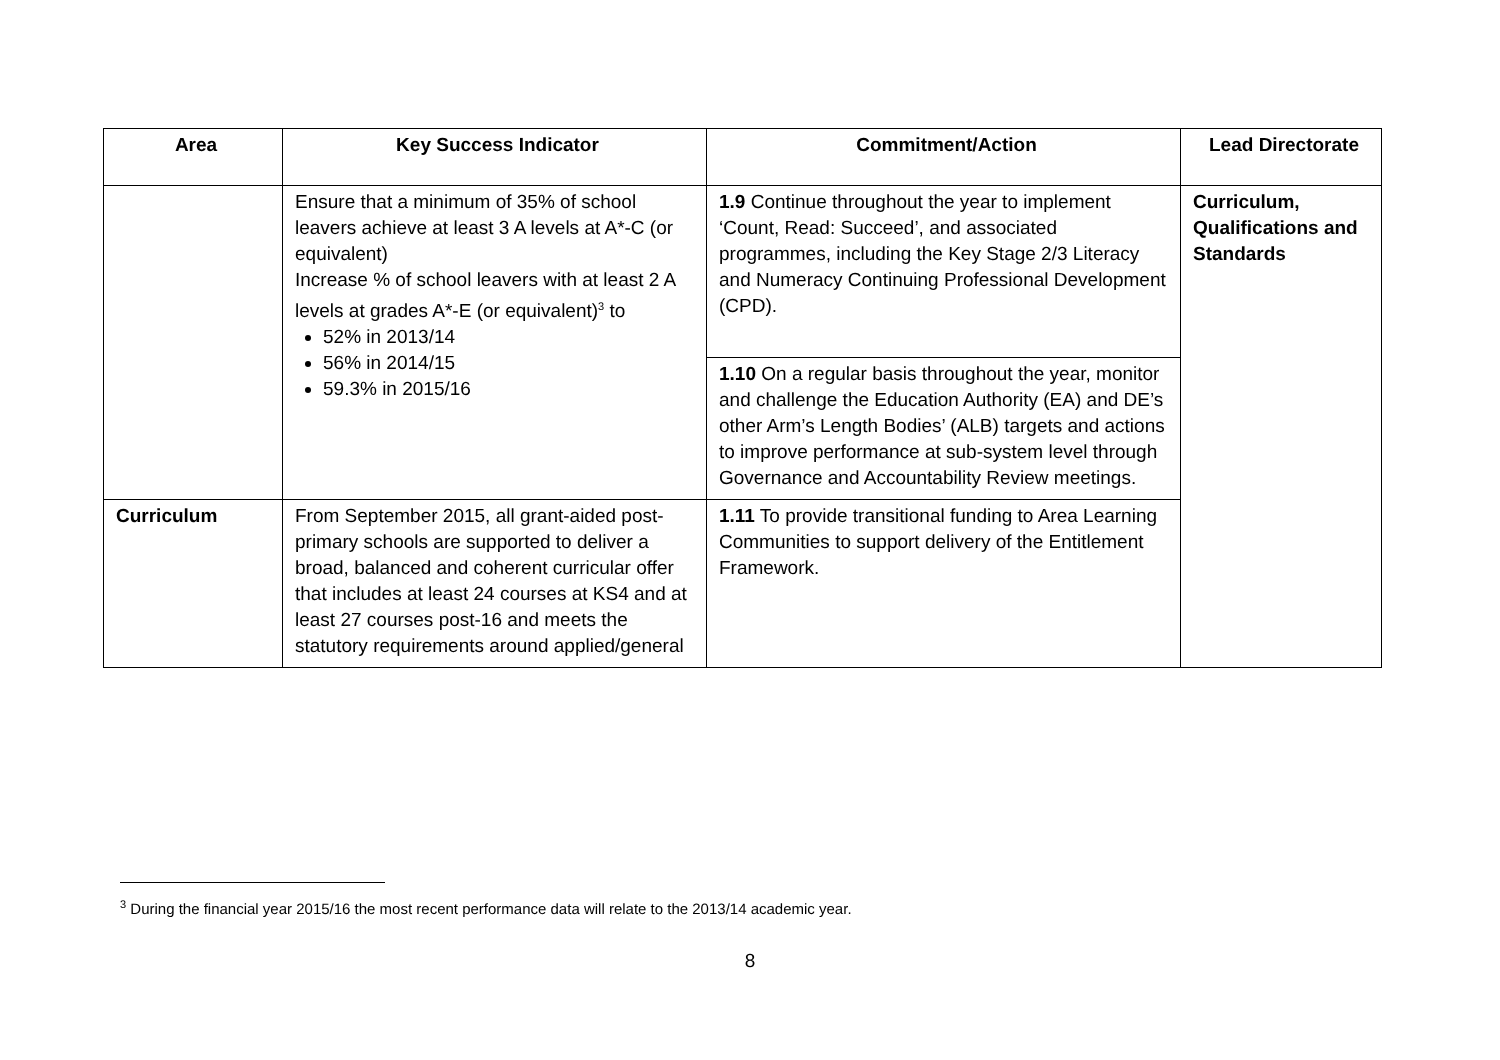| Area | Key Success Indicator | Commitment/Action | Lead Directorate |
| --- | --- | --- | --- |
| | Ensure that a minimum of 35% of school leavers achieve at least 3 A levels at A*-C (or equivalent) Increase % of school leavers with at least 2 A levels at grades A*-E (or equivalent)<sup>3</sup> to 52% in 2013/14 56% in 2014/15 59.3% in 2015/16 | 1.9 Continue throughout the year to implement ‘Count, Read: Succeed’, and associated programmes, including the Key Stage 2/3 Literacy and Numeracy Continuing Professional Development (CPD). | Curriculum, Qualifications and Standards |
| | | 1.10 On a regular basis throughout the year, monitor and challenge the Education Authority (EA) and DE’s other Arm’s Length Bodies’ (ALB) targets and actions to improve performance at sub-system level through Governance and Accountability Review meetings. | |
| Curriculum | From September 2015, all grant-aided post-primary schools are supported to deliver a broad, balanced and coherent curricular offer that includes at least 24 courses at KS4 and at least 27 courses post-16 and meets the statutory requirements around applied/general | 1.11 To provide transitional funding to Area Learning Communities to support delivery of the Entitlement Framework. | |
<sup>3</sup> During the financial year 2015/16 the most recent performance data will relate to the 2013/14 academic year.
8